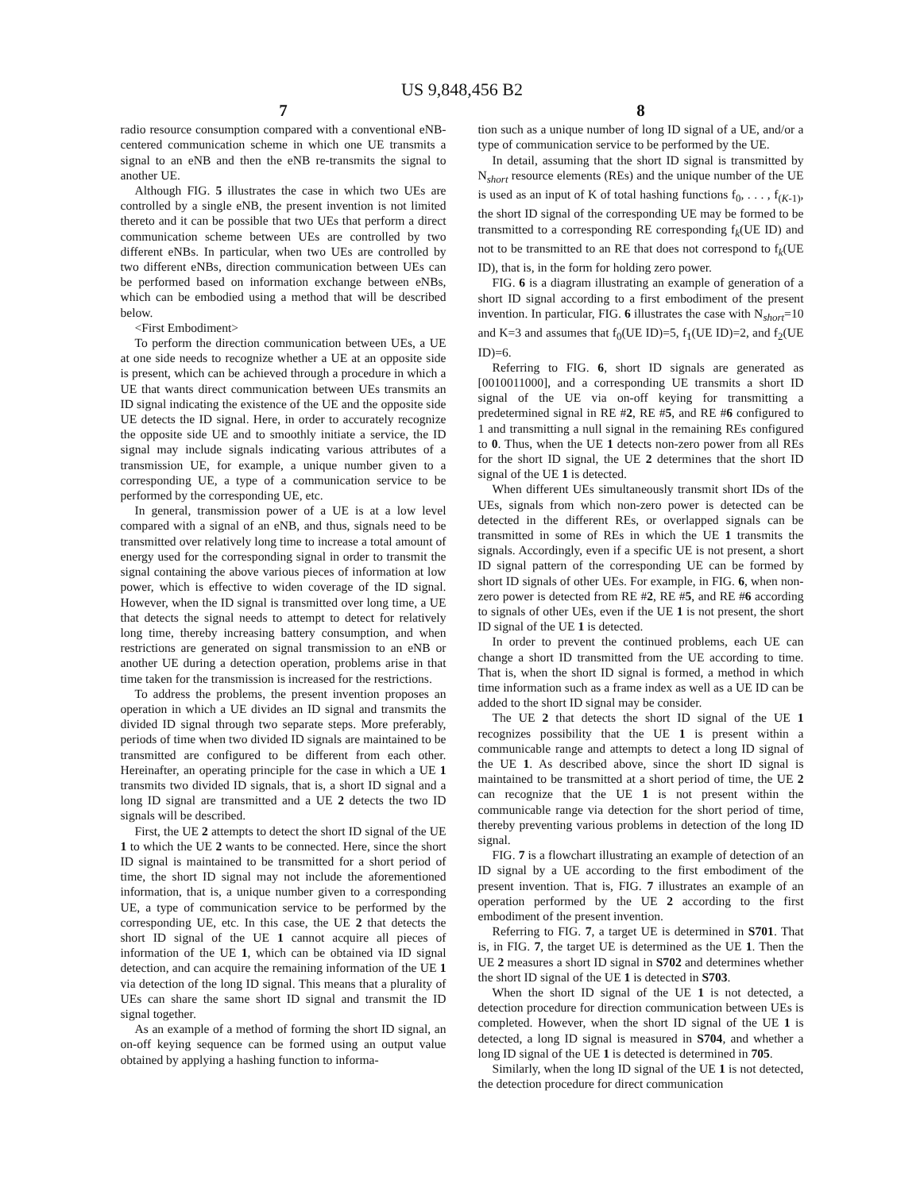US 9,848,456 B2
7
radio resource consumption compared with a conventional eNB-centered communication scheme in which one UE transmits a signal to an eNB and then the eNB re-transmits the signal to another UE.
Although FIG. 5 illustrates the case in which two UEs are controlled by a single eNB, the present invention is not limited thereto and it can be possible that two UEs that perform a direct communication scheme between UEs are controlled by two different eNBs. In particular, when two UEs are controlled by two different eNBs, direction communication between UEs can be performed based on information exchange between eNBs, which can be embodied using a method that will be described below.
<First Embodiment>
To perform the direction communication between UEs, a UE at one side needs to recognize whether a UE at an opposite side is present, which can be achieved through a procedure in which a UE that wants direct communication between UEs transmits an ID signal indicating the existence of the UE and the opposite side UE detects the ID signal. Here, in order to accurately recognize the opposite side UE and to smoothly initiate a service, the ID signal may include signals indicating various attributes of a transmission UE, for example, a unique number given to a corresponding UE, a type of a communication service to be performed by the corresponding UE, etc.
In general, transmission power of a UE is at a low level compared with a signal of an eNB, and thus, signals need to be transmitted over relatively long time to increase a total amount of energy used for the corresponding signal in order to transmit the signal containing the above various pieces of information at low power, which is effective to widen coverage of the ID signal. However, when the ID signal is transmitted over long time, a UE that detects the signal needs to attempt to detect for relatively long time, thereby increasing battery consumption, and when restrictions are generated on signal transmission to an eNB or another UE during a detection operation, problems arise in that time taken for the transmission is increased for the restrictions.
To address the problems, the present invention proposes an operation in which a UE divides an ID signal and transmits the divided ID signal through two separate steps. More preferably, periods of time when two divided ID signals are maintained to be transmitted are configured to be different from each other. Hereinafter, an operating principle for the case in which a UE 1 transmits two divided ID signals, that is, a short ID signal and a long ID signal are transmitted and a UE 2 detects the two ID signals will be described.
First, the UE 2 attempts to detect the short ID signal of the UE 1 to which the UE 2 wants to be connected. Here, since the short ID signal is maintained to be transmitted for a short period of time, the short ID signal may not include the aforementioned information, that is, a unique number given to a corresponding UE, a type of communication service to be performed by the corresponding UE, etc. In this case, the UE 2 that detects the short ID signal of the UE 1 cannot acquire all pieces of information of the UE 1, which can be obtained via ID signal detection, and can acquire the remaining information of the UE 1 via detection of the long ID signal. This means that a plurality of UEs can share the same short ID signal and transmit the ID signal together.
As an example of a method of forming the short ID signal, an on-off keying sequence can be formed using an output value obtained by applying a hashing function to informa-
8
tion such as a unique number of long ID signal of a UE, and/or a type of communication service to be performed by the UE.
In detail, assuming that the short ID signal is transmitted by N<sub>short</sub> resource elements (REs) and the unique number of the UE is used as an input of K of total hashing functions f<sub>0</sub>, . . . , f<sub>(K-1)</sub>, the short ID signal of the corresponding UE may be formed to be transmitted to a corresponding RE corresponding f<sub>k</sub>(UE ID) and not to be transmitted to an RE that does not correspond to f<sub>k</sub>(UE ID), that is, in the form for holding zero power.
FIG. 6 is a diagram illustrating an example of generation of a short ID signal according to a first embodiment of the present invention. In particular, FIG. 6 illustrates the case with N<sub>short</sub>=10 and K=3 and assumes that f<sub>0</sub>(UE ID)=5, f<sub>1</sub>(UE ID)=2, and f<sub>2</sub>(UE ID)=6.
Referring to FIG. 6, short ID signals are generated as [0010011000], and a corresponding UE transmits a short ID signal of the UE via on-off keying for transmitting a predetermined signal in RE #2, RE #5, and RE #6 configured to 1 and transmitting a null signal in the remaining REs configured to 0. Thus, when the UE 1 detects non-zero power from all REs for the short ID signal, the UE 2 determines that the short ID signal of the UE 1 is detected.
When different UEs simultaneously transmit short IDs of the UEs, signals from which non-zero power is detected can be detected in the different REs, or overlapped signals can be transmitted in some of REs in which the UE 1 transmits the signals. Accordingly, even if a specific UE is not present, a short ID signal pattern of the corresponding UE can be formed by short ID signals of other UEs. For example, in FIG. 6, when non-zero power is detected from RE #2, RE #5, and RE #6 according to signals of other UEs, even if the UE 1 is not present, the short ID signal of the UE 1 is detected.
In order to prevent the continued problems, each UE can change a short ID transmitted from the UE according to time. That is, when the short ID signal is formed, a method in which time information such as a frame index as well as a UE ID can be added to the short ID signal may be consider.
The UE 2 that detects the short ID signal of the UE 1 recognizes possibility that the UE 1 is present within a communicable range and attempts to detect a long ID signal of the UE 1. As described above, since the short ID signal is maintained to be transmitted at a short period of time, the UE 2 can recognize that the UE 1 is not present within the communicable range via detection for the short period of time, thereby preventing various problems in detection of the long ID signal.
FIG. 7 is a flowchart illustrating an example of detection of an ID signal by a UE according to the first embodiment of the present invention. That is, FIG. 7 illustrates an example of an operation performed by the UE 2 according to the first embodiment of the present invention.
Referring to FIG. 7, a target UE is determined in S701. That is, in FIG. 7, the target UE is determined as the UE 1. Then the UE 2 measures a short ID signal in S702 and determines whether the short ID signal of the UE 1 is detected in S703.
When the short ID signal of the UE 1 is not detected, a detection procedure for direction communication between UEs is completed. However, when the short ID signal of the UE 1 is detected, a long ID signal is measured in S704, and whether a long ID signal of the UE 1 is detected is determined in 705.
Similarly, when the long ID signal of the UE 1 is not detected, the detection procedure for direct communication